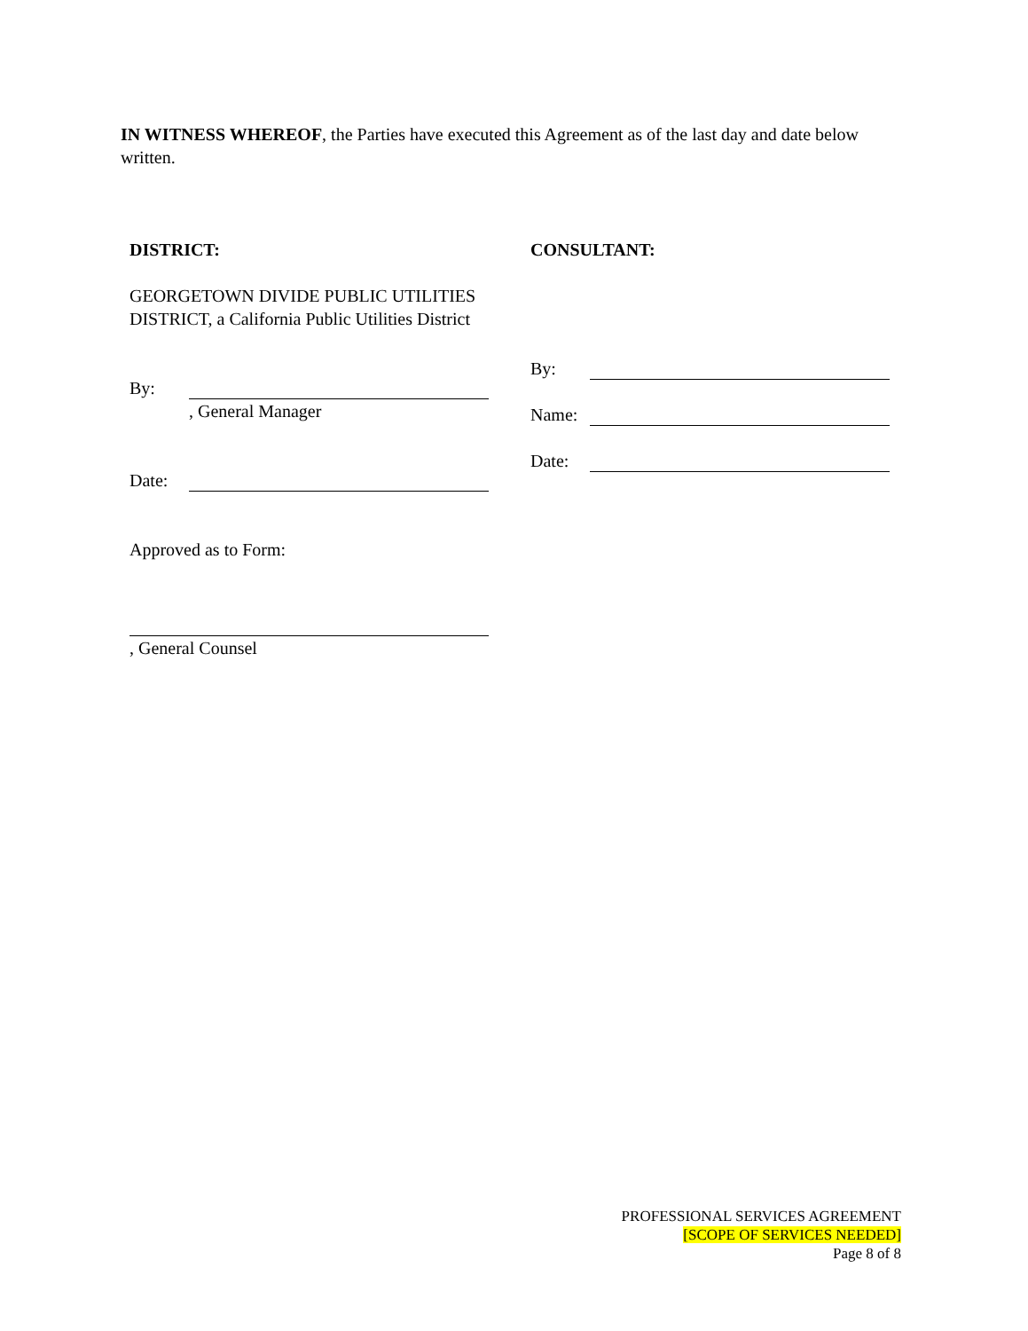IN WITNESS WHEREOF, the Parties have executed this Agreement as of the last day and date below written.
DISTRICT:
GEORGETOWN DIVIDE PUBLIC UTILITIES DISTRICT, a California Public Utilities District
By:
, General Manager
Date:
Approved as to Form:
, General Counsel
CONSULTANT:
By:
Name:
Date:
PROFESSIONAL SERVICES AGREEMENT
[SCOPE OF SERVICES NEEDED]
Page 8 of 8